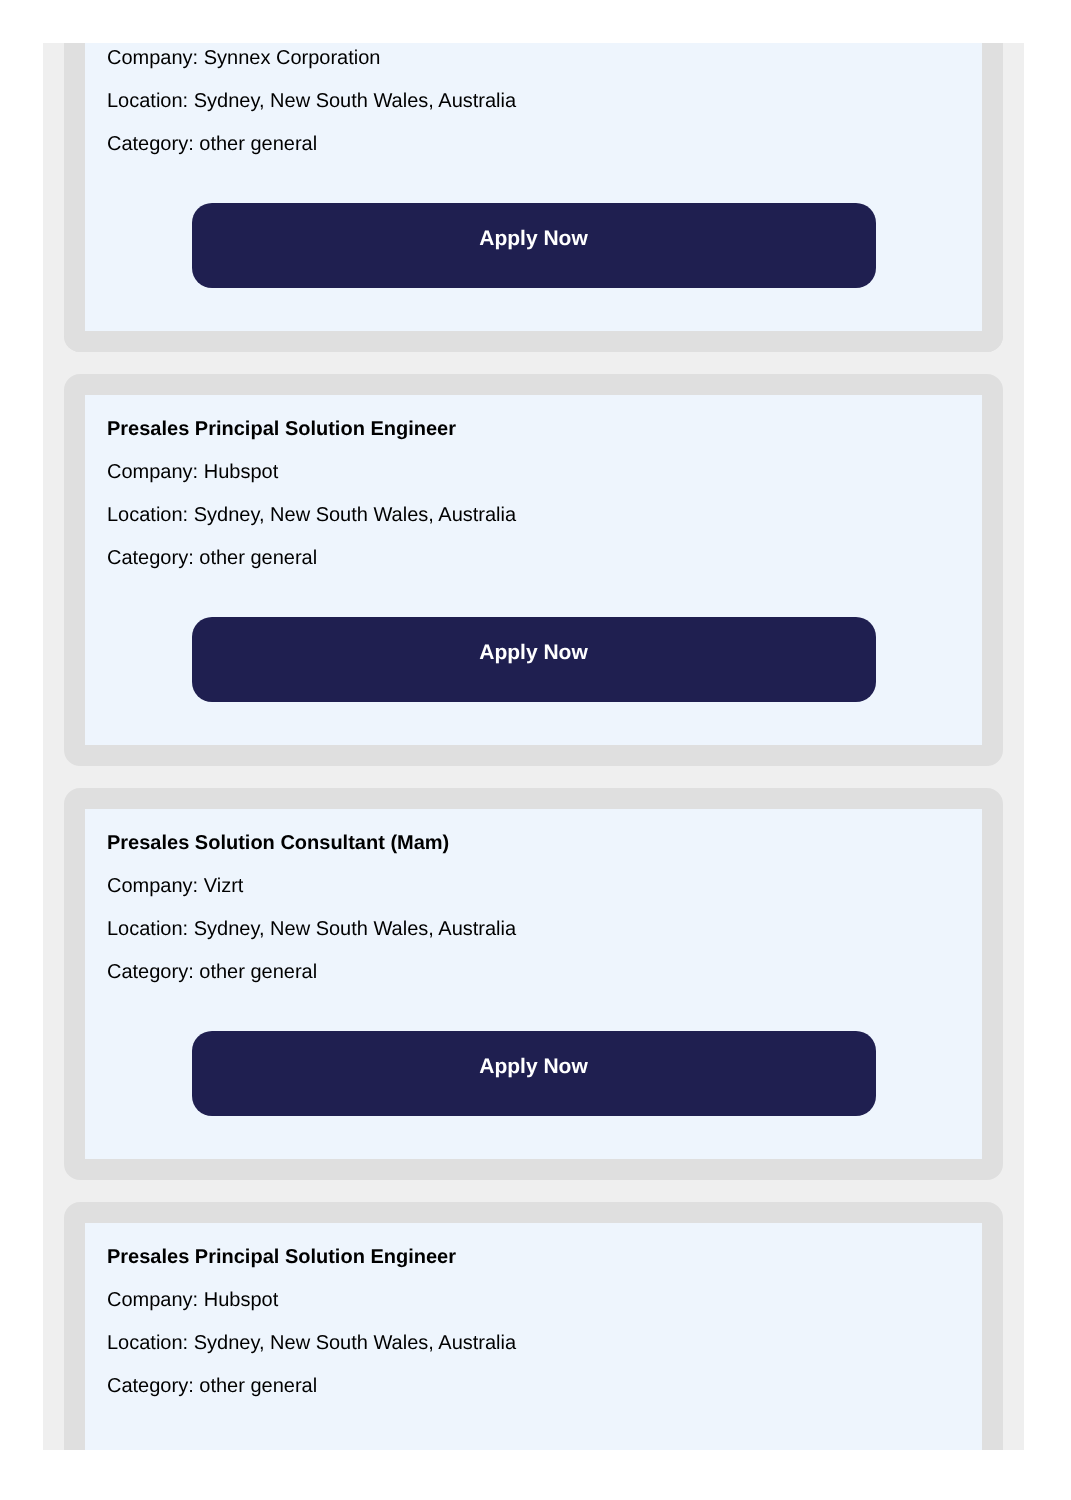Company: Synnex Corporation
Location: Sydney, New South Wales, Australia
Category: other general
Apply Now
Presales Principal Solution Engineer
Company: Hubspot
Location: Sydney, New South Wales, Australia
Category: other general
Apply Now
Presales Solution Consultant (Mam)
Company: Vizrt
Location: Sydney, New South Wales, Australia
Category: other general
Apply Now
Presales Principal Solution Engineer
Company: Hubspot
Location: Sydney, New South Wales, Australia
Category: other general